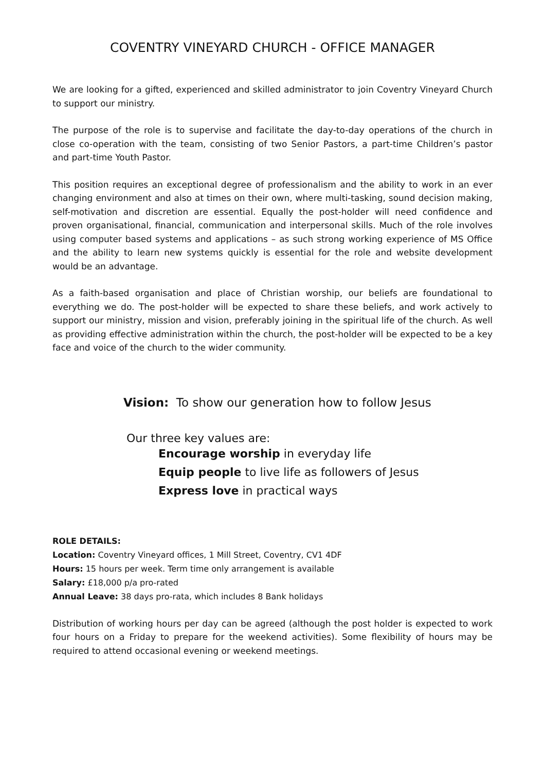COVENTRY VINEYARD CHURCH - OFFICE MANAGER
We are looking for a gifted, experienced and skilled administrator to join Coventry Vineyard Church to support our ministry.
The purpose of the role is to supervise and facilitate the day-to-day operations of the church in close co-operation with the team, consisting of two Senior Pastors, a part-time Children’s pastor and part-time Youth Pastor.
This position requires an exceptional degree of professionalism and the ability to work in an ever changing environment and also at times on their own, where multi-tasking, sound decision making, self-motivation and discretion are essential. Equally the post-holder will need confidence and proven organisational, financial, communication and interpersonal skills. Much of the role involves using computer based systems and applications – as such strong working experience of MS Office and the ability to learn new systems quickly is essential for the role and website development would be an advantage.
As a faith-based organisation and place of Christian worship, our beliefs are foundational to everything we do. The post-holder will be expected to share these beliefs, and work actively to support our ministry, mission and vision, preferably joining in the spiritual life of the church. As well as providing effective administration within the church, the post-holder will be expected to be a key face and voice of the church to the wider community.
Vision: To show our generation how to follow Jesus
Our three key values are:
Encourage worship in everyday life
Equip people to live life as followers of Jesus
Express love in practical ways
ROLE DETAILS:
Location: Coventry Vineyard offices, 1 Mill Street, Coventry, CV1 4DF
Hours: 15 hours per week. Term time only arrangement is available
Salary: £18,000 p/a pro-rated
Annual Leave: 38 days pro-rata, which includes 8 Bank holidays
Distribution of working hours per day can be agreed (although the post holder is expected to work four hours on a Friday to prepare for the weekend activities). Some flexibility of hours may be required to attend occasional evening or weekend meetings.